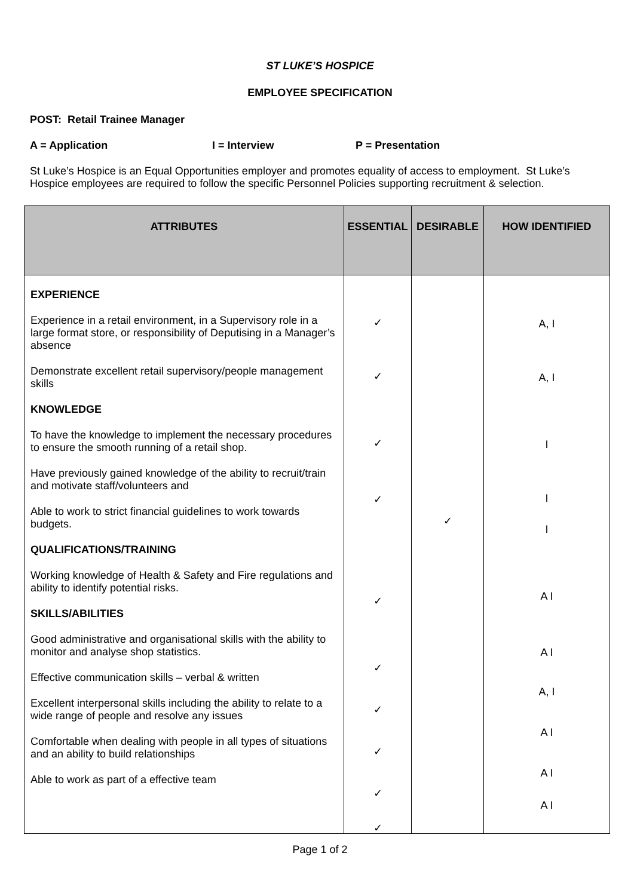ST LUKE’S HOSPICE
EMPLOYEE SPECIFICATION
POST: Retail Trainee Manager
A = Application I = Interview P = Presentation
St Luke’s Hospice is an Equal Opportunities employer and promotes equality of access to employment. St Luke’s Hospice employees are required to follow the specific Personnel Policies supporting recruitment & selection.
| ATTRIBUTES | ESSENTIAL | DESIRABLE | HOW IDENTIFIED |
| --- | --- | --- | --- |
| EXPERIENCE Experience in a retail environment, in a Supervisory role in a large format store, or responsibility of Deputising in a Manager’s absence Demonstrate excellent retail supervisory/people management skills KNOWLEDGE To have the knowledge to implement the necessary procedures to ensure the smooth running of a retail shop. Have previously gained knowledge of the ability to recruit/train and motivate staff/volunteers and Able to work to strict financial guidelines to work towards budgets. QUALIFICATIONS/TRAINING Working knowledge of Health & Safety and Fire regulations and ability to identify potential risks. SKILLS/ABILITIES Good administrative and organisational skills with the ability to monitor and analyse shop statistics. Effective communication skills – verbal & written Excellent interpersonal skills including the ability to relate to a wide range of people and resolve any issues Comfortable when dealing with people in all types of situations and an ability to build relationships Able to work as part of a effective team | ✓ ✓ ✓ ✓ ✓ ✓ ✓ ✓ ✓ ✓ | ✓ | A, I A, I I I I A I A I A, I A I A I A I |
Page 1 of 2